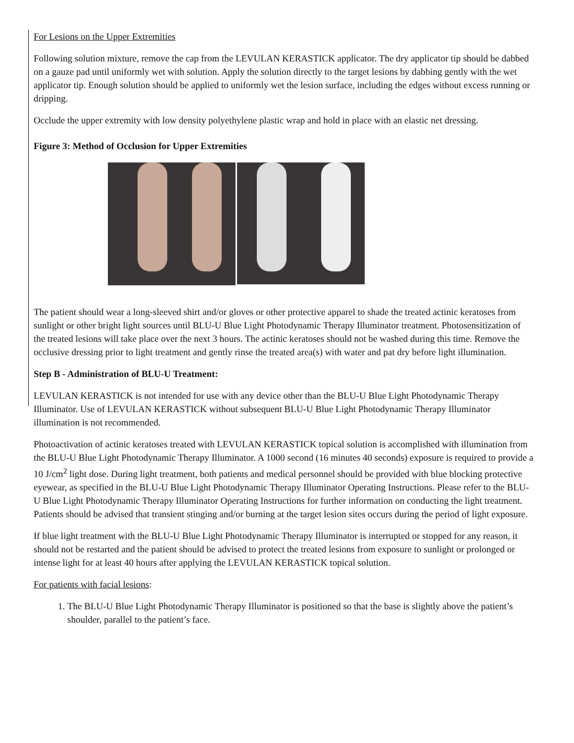For Lesions on the Upper Extremities
Following solution mixture, remove the cap from the LEVULAN KERASTICK applicator. The dry applicator tip should be dabbed on a gauze pad until uniformly wet with solution. Apply the solution directly to the target lesions by dabbing gently with the wet applicator tip. Enough solution should be applied to uniformly wet the lesion surface, including the edges without excess running or dripping.
Occlude the upper extremity with low density polyethylene plastic wrap and hold in place with an elastic net dressing.
Figure 3: Method of Occlusion for Upper Extremities
The patient should wear a long-sleeved shirt and/or gloves or other protective apparel to shade the treated actinic keratoses from sunlight or other bright light sources until BLU-U Blue Light Photodynamic Therapy Illuminator treatment. Photosensitization of the treated lesions will take place over the next 3 hours. The actinic keratoses should not be washed during this time. Remove the occlusive dressing prior to light treatment and gently rinse the treated area(s) with water and pat dry before light illumination.
Step B - Administration of BLU-U Treatment:
LEVULAN KERASTICK is not intended for use with any device other than the BLU-U Blue Light Photodynamic Therapy Illuminator. Use of LEVULAN KERASTICK without subsequent BLU-U Blue Light Photodynamic Therapy Illuminator illumination is not recommended.
Photoactivation of actinic keratoses treated with LEVULAN KERASTICK topical solution is accomplished with illumination from the BLU-U Blue Light Photodynamic Therapy Illuminator. A 1000 second (16 minutes 40 seconds) exposure is required to provide a 10 J/cm<sup>2</sup> light dose. During light treatment, both patients and medical personnel should be provided with blue blocking protective eyewear, as specified in the BLU-U Blue Light Photodynamic Therapy Illuminator Operating Instructions. Please refer to the BLU-U Blue Light Photodynamic Therapy Illuminator Operating Instructions for further information on conducting the light treatment. Patients should be advised that transient stinging and/or burning at the target lesion sites occurs during the period of light exposure.
If blue light treatment with the BLU-U Blue Light Photodynamic Therapy Illuminator is interrupted or stopped for any reason, it should not be restarted and the patient should be advised to protect the treated lesions from exposure to sunlight or prolonged or intense light for at least 40 hours after applying the LEVULAN KERASTICK topical solution.
For patients with facial lesions:
1. The BLU-U Blue Light Photodynamic Therapy Illuminator is positioned so that the base is slightly above the patient’s shoulder, parallel to the patient’s face.